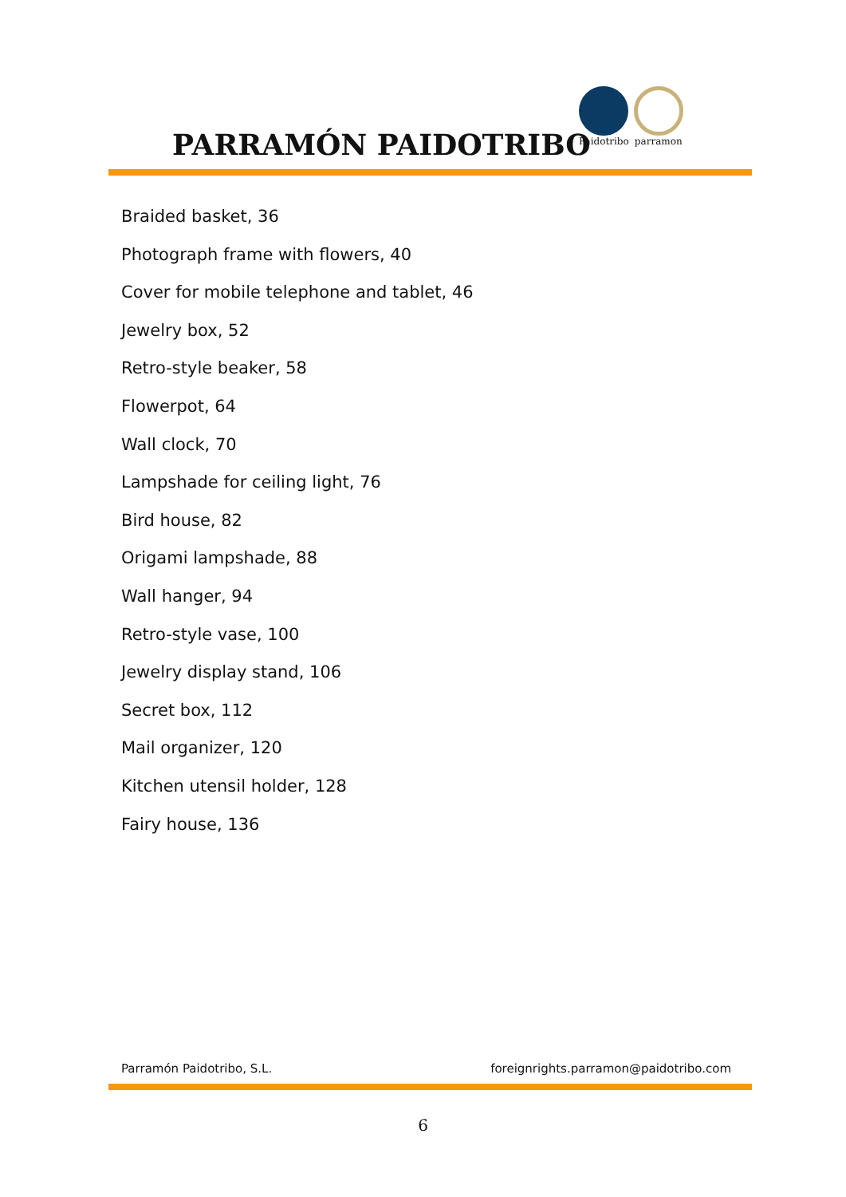PARRAMÓN PAIDOTRIBO
Paidotribo parramon
Braided basket, 36
Photograph frame with flowers, 40
Cover for mobile telephone and tablet, 46
Jewelry box, 52
Retro-style beaker, 58
Flowerpot, 64
Wall clock, 70
Lampshade for ceiling light, 76
Bird house, 82
Origami lampshade, 88
Wall hanger, 94
Retro-style vase, 100
Jewelry display stand, 106
Secret box, 112
Mail organizer, 120
Kitchen utensil holder, 128
Fairy house, 136
Parramón Paidotribo, S.L. foreignrights.parramon@paidotribo.com
6